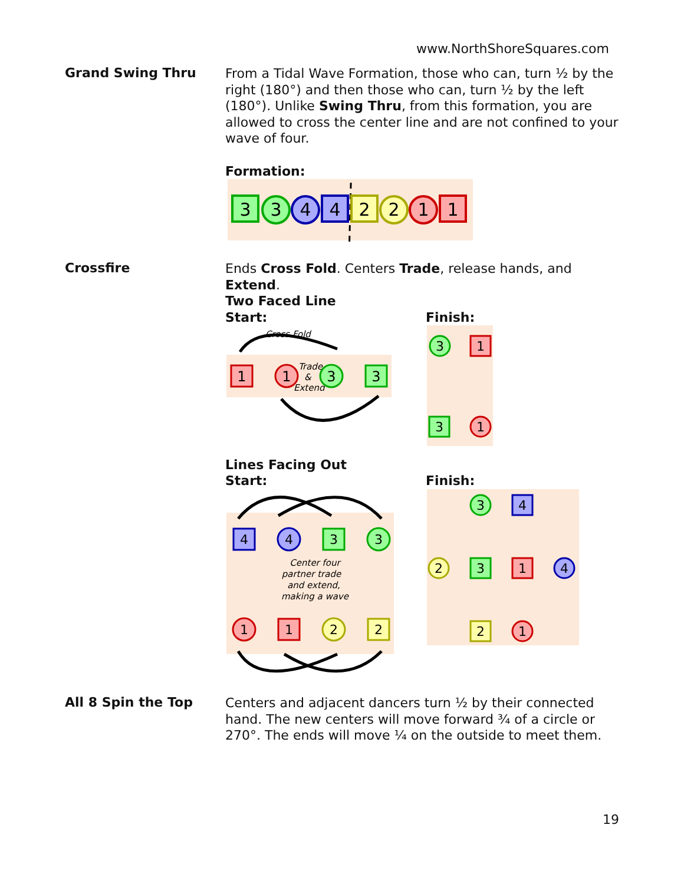www.NorthShoreSquares.com
Grand Swing Thru
From a Tidal Wave Formation, those who can, turn ½ by the right (180°) and then those who can, turn ½ by the left (180°). Unlike Swing Thru, from this formation, you are allowed to cross the center line and are not confined to your wave of four.
Formation:
3
3
4
4
2
2
1
1
Crossfire
Ends Cross Fold. Centers Trade, release hands, and Extend.
Two Faced Line
Start:
Cross Fold
Trade
&
Extend
1
1
3
3
Finish:
3
1
3
1
Lines Facing Out
Start:
4
4
3
3
1
1
2
2
Center four
partner trade
and extend,
making a wave
Finish:
3
4
2
3
1
4
2
1
All 8 Spin the Top
Centers and adjacent dancers turn ½ by their connected hand. The new centers will move forward ¾ of a circle or 270°. The ends will move ¼ on the outside to meet them.
19